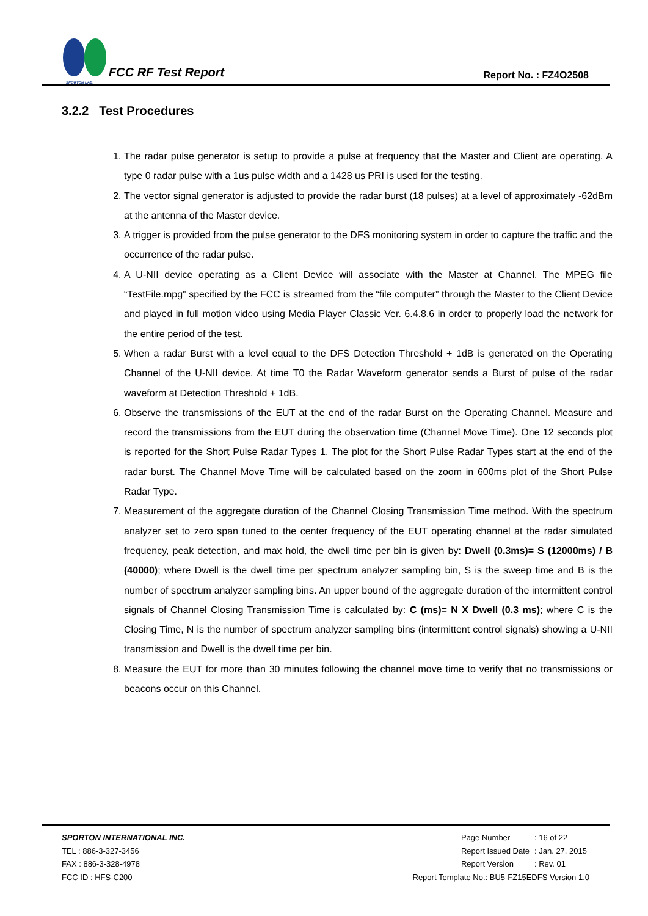SPORTON LAB.
FCC RF Test Report
Report No. : FZ4O2508
3.2.2 Test Procedures
1. The radar pulse generator is setup to provide a pulse at frequency that the Master and Client are operating. A type 0 radar pulse with a 1us pulse width and a 1428 us PRI is used for the testing.
2. The vector signal generator is adjusted to provide the radar burst (18 pulses) at a level of approximately -62dBm at the antenna of the Master device.
3. A trigger is provided from the pulse generator to the DFS monitoring system in order to capture the traffic and the occurrence of the radar pulse.
4. A U-NII device operating as a Client Device will associate with the Master at Channel. The MPEG file “TestFile.mpg” specified by the FCC is streamed from the “file computer” through the Master to the Client Device and played in full motion video using Media Player Classic Ver. 6.4.8.6 in order to properly load the network for the entire period of the test.
5. When a radar Burst with a level equal to the DFS Detection Threshold + 1dB is generated on the Operating Channel of the U-NII device. At time T0 the Radar Waveform generator sends a Burst of pulse of the radar waveform at Detection Threshold + 1dB.
6. Observe the transmissions of the EUT at the end of the radar Burst on the Operating Channel. Measure and record the transmissions from the EUT during the observation time (Channel Move Time). One 12 seconds plot is reported for the Short Pulse Radar Types 1. The plot for the Short Pulse Radar Types start at the end of the radar burst. The Channel Move Time will be calculated based on the zoom in 600ms plot of the Short Pulse Radar Type.
7. Measurement of the aggregate duration of the Channel Closing Transmission Time method. With the spectrum analyzer set to zero span tuned to the center frequency of the EUT operating channel at the radar simulated frequency, peak detection, and max hold, the dwell time per bin is given by: Dwell (0.3ms)= S (12000ms) / B (40000); where Dwell is the dwell time per spectrum analyzer sampling bin, S is the sweep time and B is the number of spectrum analyzer sampling bins. An upper bound of the aggregate duration of the intermittent control signals of Channel Closing Transmission Time is calculated by: C (ms)= N X Dwell (0.3 ms); where C is the Closing Time, N is the number of spectrum analyzer sampling bins (intermittent control signals) showing a U-NII transmission and Dwell is the dwell time per bin.
8. Measure the EUT for more than 30 minutes following the channel move time to verify that no transmissions or beacons occur on this Channel.
SPORTON INTERNATIONAL INC.
TEL : 886-3-327-3456
FAX : 886-3-328-4978
FCC ID : HFS-C200
| Page Number | : 16 of 22 |
| Report Issued Date | : Jan. 27, 2015 |
| Report Version | : Rev. 01 |
Report Template No.: BU5-FZ15EDFS Version 1.0